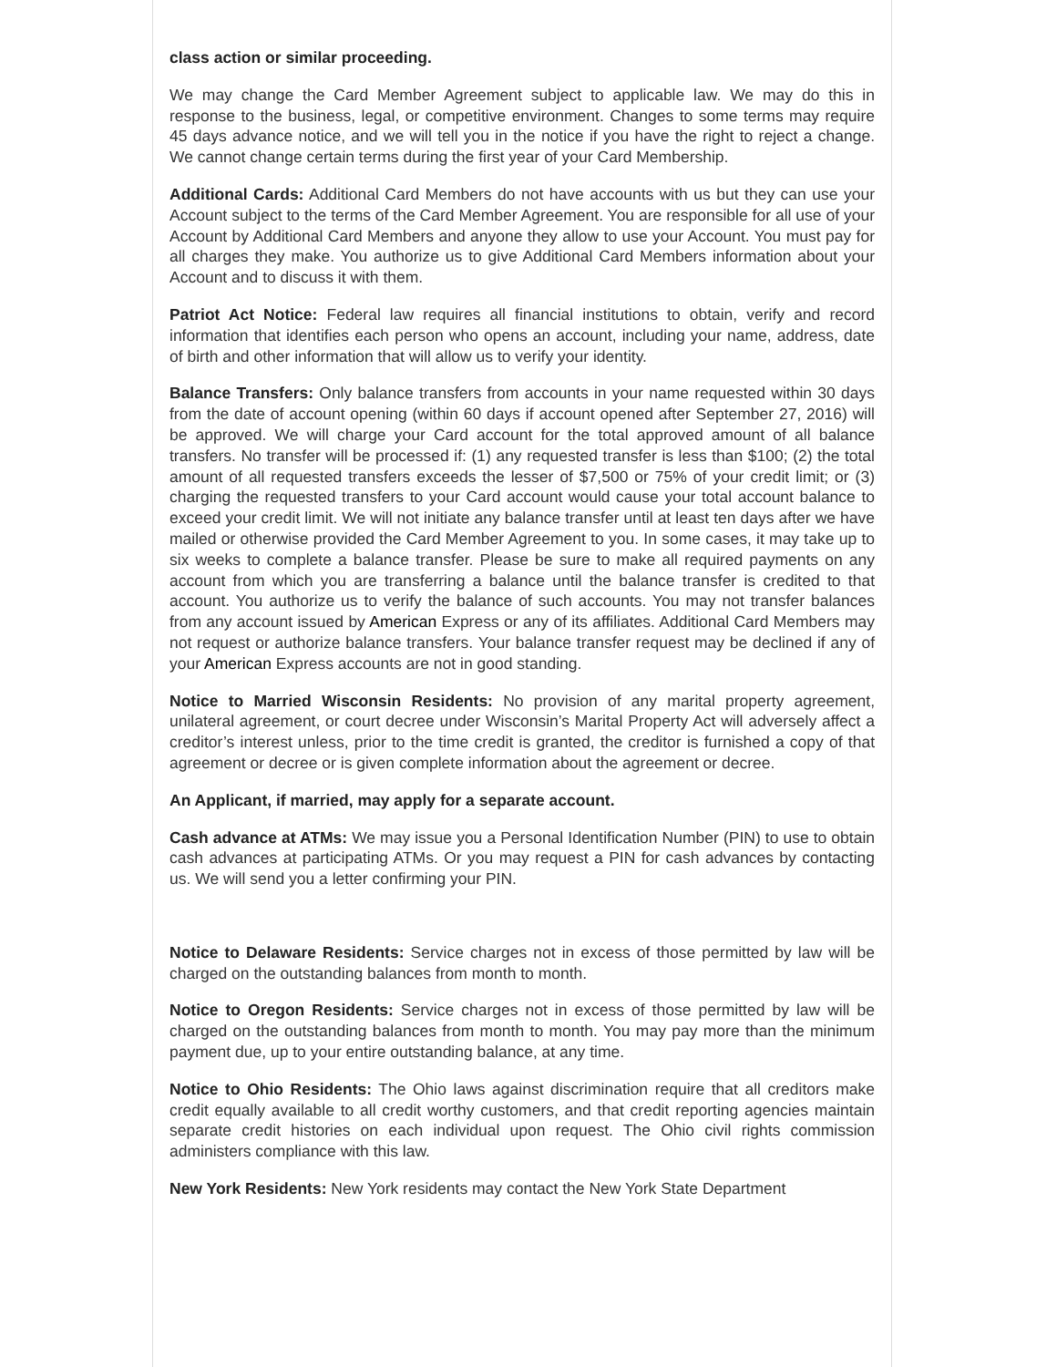class action or similar proceeding.
We may change the Card Member Agreement subject to applicable law. We may do this in response to the business, legal, or competitive environment. Changes to some terms may require 45 days advance notice, and we will tell you in the notice if you have the right to reject a change. We cannot change certain terms during the first year of your Card Membership.
Additional Cards: Additional Card Members do not have accounts with us but they can use your Account subject to the terms of the Card Member Agreement. You are responsible for all use of your Account by Additional Card Members and anyone they allow to use your Account. You must pay for all charges they make. You authorize us to give Additional Card Members information about your Account and to discuss it with them.
Patriot Act Notice: Federal law requires all financial institutions to obtain, verify and record information that identifies each person who opens an account, including your name, address, date of birth and other information that will allow us to verify your identity.
Balance Transfers: Only balance transfers from accounts in your name requested within 30 days from the date of account opening (within 60 days if account opened after September 27, 2016) will be approved. We will charge your Card account for the total approved amount of all balance transfers. No transfer will be processed if: (1) any requested transfer is less than $100; (2) the total amount of all requested transfers exceeds the lesser of $7,500 or 75% of your credit limit; or (3) charging the requested transfers to your Card account would cause your total account balance to exceed your credit limit. We will not initiate any balance transfer until at least ten days after we have mailed or otherwise provided the Card Member Agreement to you. In some cases, it may take up to six weeks to complete a balance transfer. Please be sure to make all required payments on any account from which you are transferring a balance until the balance transfer is credited to that account. You authorize us to verify the balance of such accounts. You may not transfer balances from any account issued by American Express or any of its affiliates. Additional Card Members may not request or authorize balance transfers. Your balance transfer request may be declined if any of your American Express accounts are not in good standing.
Notice to Married Wisconsin Residents: No provision of any marital property agreement, unilateral agreement, or court decree under Wisconsin’s Marital Property Act will adversely affect a creditor’s interest unless, prior to the time credit is granted, the creditor is furnished a copy of that agreement or decree or is given complete information about the agreement or decree.
An Applicant, if married, may apply for a separate account.
Cash advance at ATMs: We may issue you a Personal Identification Number (PIN) to use to obtain cash advances at participating ATMs. Or you may request a PIN for cash advances by contacting us. We will send you a letter confirming your PIN.
Notice to Delaware Residents: Service charges not in excess of those permitted by law will be charged on the outstanding balances from month to month.
Notice to Oregon Residents: Service charges not in excess of those permitted by law will be charged on the outstanding balances from month to month. You may pay more than the minimum payment due, up to your entire outstanding balance, at any time.
Notice to Ohio Residents: The Ohio laws against discrimination require that all creditors make credit equally available to all credit worthy customers, and that credit reporting agencies maintain separate credit histories on each individual upon request. The Ohio civil rights commission administers compliance with this law.
New York Residents: New York residents may contact the New York State Department